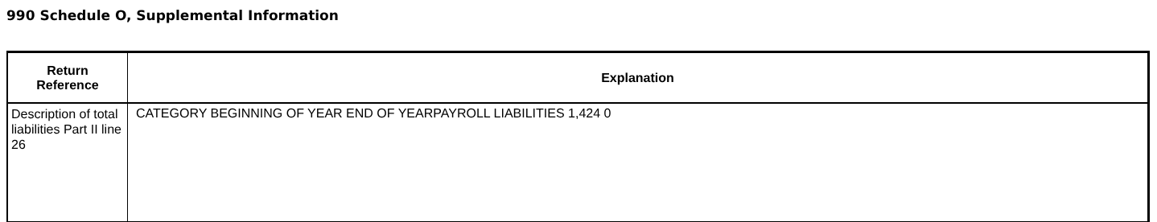990 Schedule O, Supplemental Information
| Return Reference | Explanation |
| --- | --- |
| Description of total liabilities Part II line 26 | CATEGORY BEGINNING OF YEAR END OF YEARPAYROLL LIABILITIES 1,424 0 |